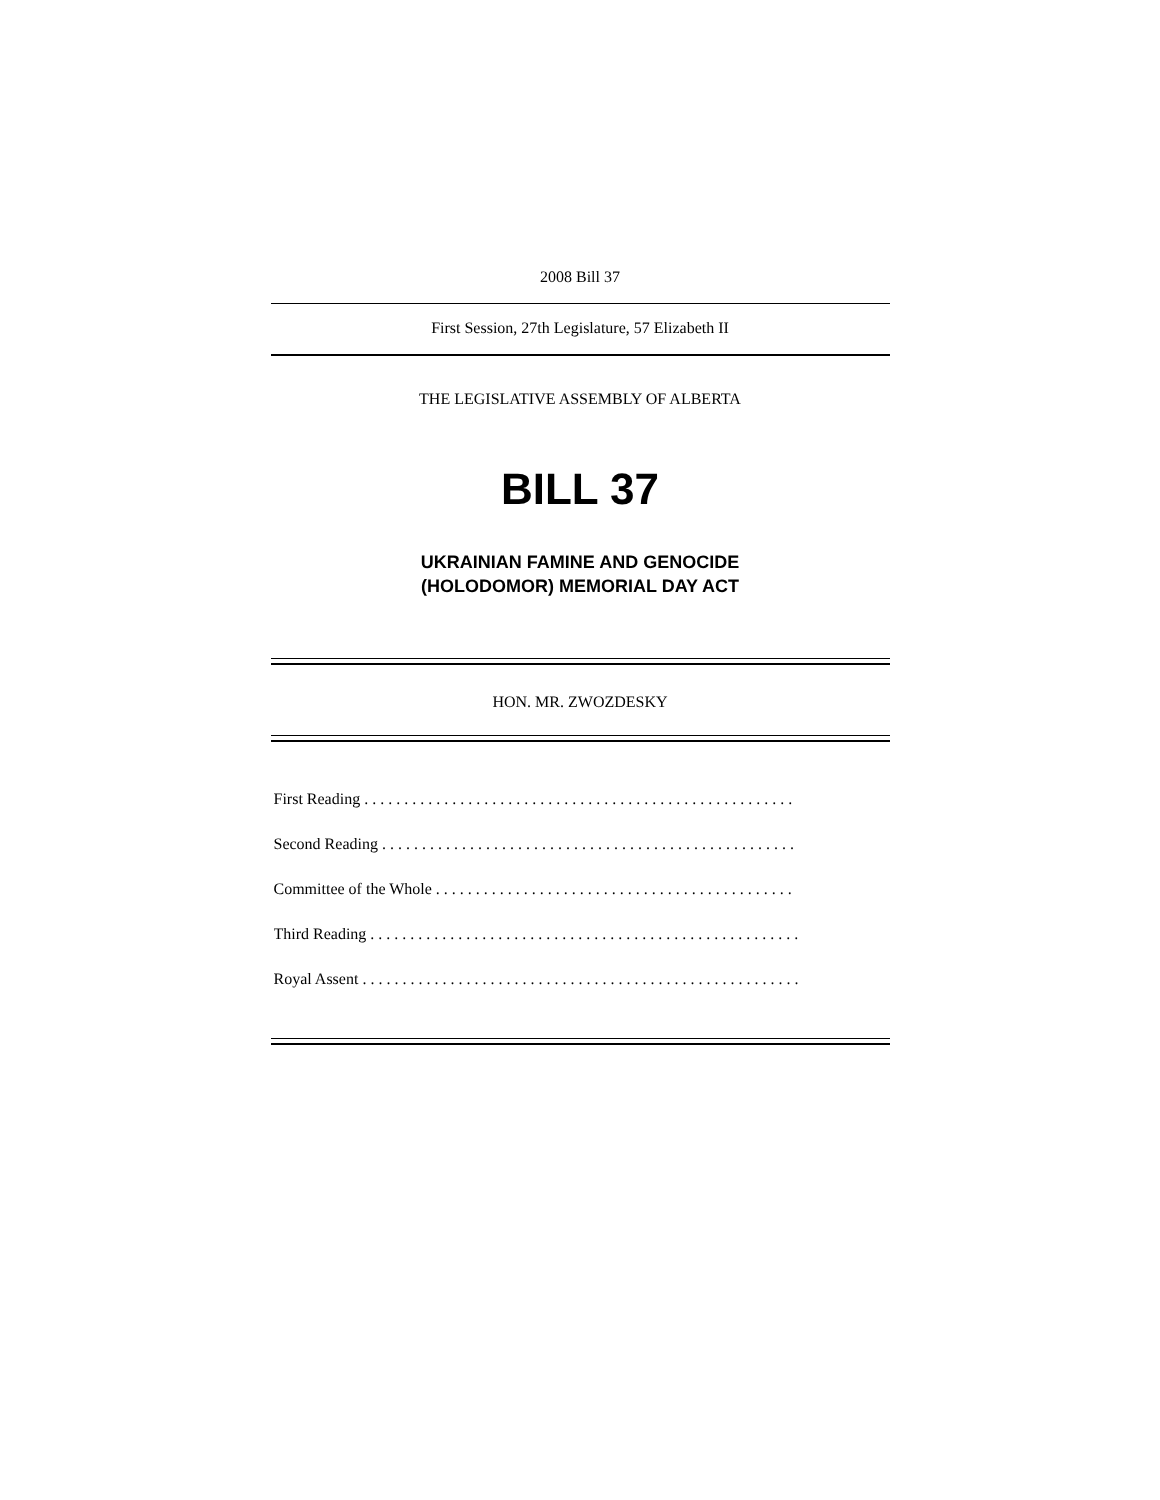2008 Bill 37
First Session, 27th Legislature, 57 Elizabeth II
THE LEGISLATIVE ASSEMBLY OF ALBERTA
BILL 37
UKRAINIAN FAMINE AND GENOCIDE
(HOLODOMOR) MEMORIAL DAY ACT
HON. MR. ZWOZDESKY
First Reading . . . . . . . . . . . . . . . . . . . . . . . . . . . . . . . . . . . . . . . . . . . . . . . . . . . . . .
Second Reading . . . . . . . . . . . . . . . . . . . . . . . . . . . . . . . . . . . . . . . . . . . . . . . . . . . .
Committee of the Whole . . . . . . . . . . . . . . . . . . . . . . . . . . . . . . . . . . . . . . . . . . . . .
Third Reading . . . . . . . . . . . . . . . . . . . . . . . . . . . . . . . . . . . . . . . . . . . . . . . . . . . . . .
Royal Assent . . . . . . . . . . . . . . . . . . . . . . . . . . . . . . . . . . . . . . . . . . . . . . . . . . . . . . .